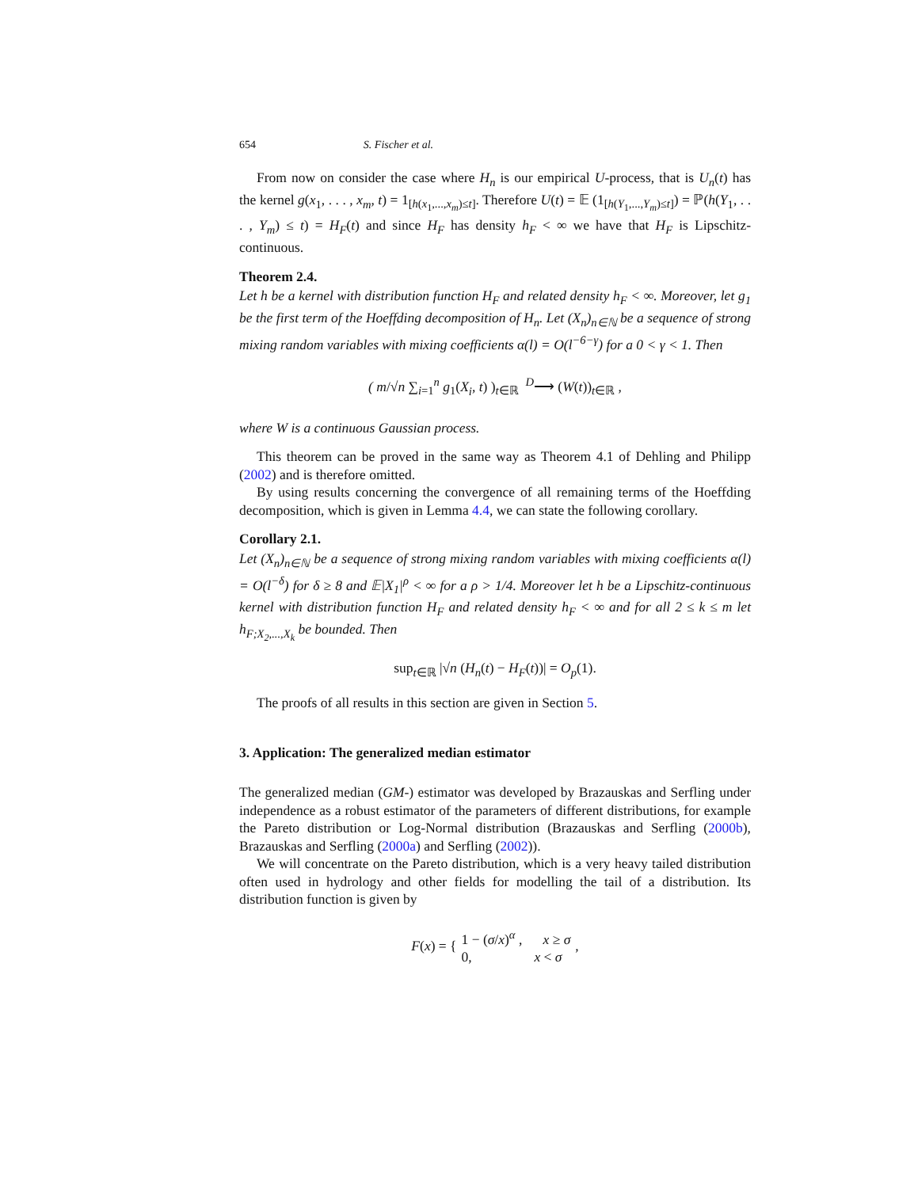654 S. Fischer et al.
From now on consider the case where H<sub>n</sub> is our empirical U-process, that is U<sub>n</sub>(t) has the kernel g(x<sub>1</sub>, . . . , x<sub>m</sub>, t) = 1<sub>[h(x<sub>1</sub>,...,x<sub>m</sub>)≤t]</sub>. Therefore U(t) = 𝔼 (1<sub>[h(Y<sub>1</sub>,...,Y<sub>m</sub>)≤t]</sub>) = ℙ(h(Y<sub>1</sub>, . . . , Y<sub>m</sub>) ≤ t) = H<sub>F</sub>(t) and since H<sub>F</sub> has density h<sub>F</sub> < ∞ we have that H<sub>F</sub> is Lipschitz-continuous.
Theorem 2.4.
Let h be a kernel with distribution function H<sub>F</sub> and related density h<sub>F</sub> < ∞. Moreover, let g<sub>1</sub> be the first term of the Hoeffding decomposition of H<sub>n</sub>. Let (X<sub>n</sub>)<sub>n∈ℕ</sub> be a sequence of strong mixing random variables with mixing coefficients α(l) = O(l<sup>−6−γ</sup>) for a 0 < γ < 1. Then
( m/√n ∑<sub>i=1</sub><sup>n</sup> g<sub>1</sub>(X<sub>i</sub>, t) )<sub>t∈ℝ</sub> <sup>D</sup>⟶ (W(t))<sub>t∈ℝ</sub> ,
where W is a continuous Gaussian process.
This theorem can be proved in the same way as Theorem 4.1 of Dehling and Philipp (2002) and is therefore omitted.
By using results concerning the convergence of all remaining terms of the Hoeffding decomposition, which is given in Lemma 4.4, we can state the following corollary.
Corollary 2.1.
Let (X<sub>n</sub>)<sub>n∈ℕ</sub> be a sequence of strong mixing random variables with mixing coefficients α(l) = O(l<sup>−δ</sup>) for δ ≥ 8 and 𝔼|X<sub>1</sub>|<sup>ρ</sup> < ∞ for a ρ > 1/4. Moreover let h be a Lipschitz-continuous kernel with distribution function H<sub>F</sub> and related density h<sub>F</sub> < ∞ and for all 2 ≤ k ≤ m let h<sub>F;X<sub>2</sub>,...,X<sub>k</sub></sub> be bounded. Then
sup<sub>t∈ℝ</sub> |√n (H<sub>n</sub>(t) − H<sub>F</sub>(t))| = O<sub>p</sub>(1).
The proofs of all results in this section are given in Section 5.
3. Application: The generalized median estimator
The generalized median (GM-) estimator was developed by Brazauskas and Serfling under independence as a robust estimator of the parameters of different distributions, for example the Pareto distribution or Log-Normal distribution (Brazauskas and Serfling (2000b), Brazauskas and Serfling (2000a) and Serfling (2002)).
We will concentrate on the Pareto distribution, which is a very heavy tailed distribution often used in hydrology and other fields for modelling the tail of a distribution. Its distribution function is given by
F(x) = { 1 − (σ/x)<sup>α</sup> , x ≥ σ
0, x < σ,